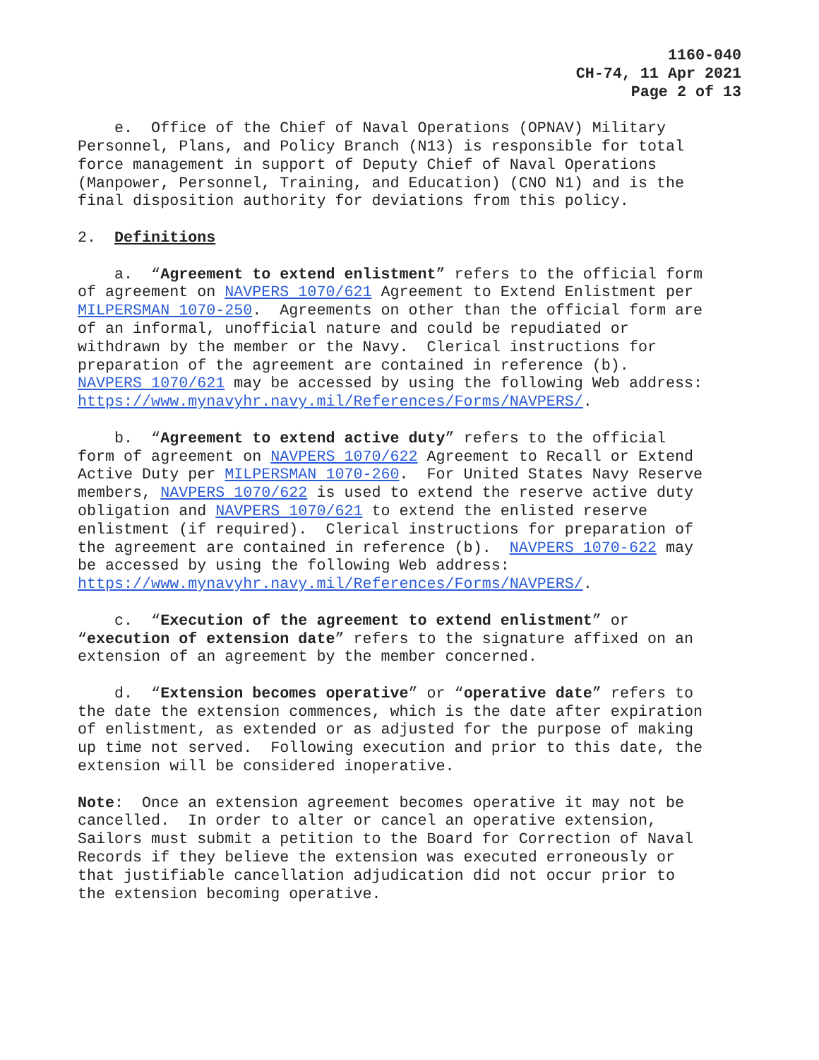1160-040
CH-74, 11 Apr 2021
Page 2 of 13
e. Office of the Chief of Naval Operations (OPNAV) Military Personnel, Plans, and Policy Branch (N13) is responsible for total force management in support of Deputy Chief of Naval Operations (Manpower, Personnel, Training, and Education) (CNO N1) and is the final disposition authority for deviations from this policy.
2. Definitions
a. “Agreement to extend enlistment” refers to the official form of agreement on NAVPERS 1070/621 Agreement to Extend Enlistment per MILPERSMAN 1070-250. Agreements on other than the official form are of an informal, unofficial nature and could be repudiated or withdrawn by the member or the Navy. Clerical instructions for preparation of the agreement are contained in reference (b). NAVPERS 1070/621 may be accessed by using the following Web address: https://www.mynavyhr.navy.mil/References/Forms/NAVPERS/.
b. “Agreement to extend active duty” refers to the official form of agreement on NAVPERS 1070/622 Agreement to Recall or Extend Active Duty per MILPERSMAN 1070-260. For United States Navy Reserve members, NAVPERS 1070/622 is used to extend the reserve active duty obligation and NAVPERS 1070/621 to extend the enlisted reserve enlistment (if required). Clerical instructions for preparation of the agreement are contained in reference (b). NAVPERS 1070-622 may be accessed by using the following Web address: https://www.mynavyhr.navy.mil/References/Forms/NAVPERS/.
c. “Execution of the agreement to extend enlistment” or “execution of extension date” refers to the signature affixed on an extension of an agreement by the member concerned.
d. “Extension becomes operative” or “operative date” refers to the date the extension commences, which is the date after expiration of enlistment, as extended or as adjusted for the purpose of making up time not served. Following execution and prior to this date, the extension will be considered inoperative.
Note: Once an extension agreement becomes operative it may not be cancelled. In order to alter or cancel an operative extension, Sailors must submit a petition to the Board for Correction of Naval Records if they believe the extension was executed erroneously or that justifiable cancellation adjudication did not occur prior to the extension becoming operative.